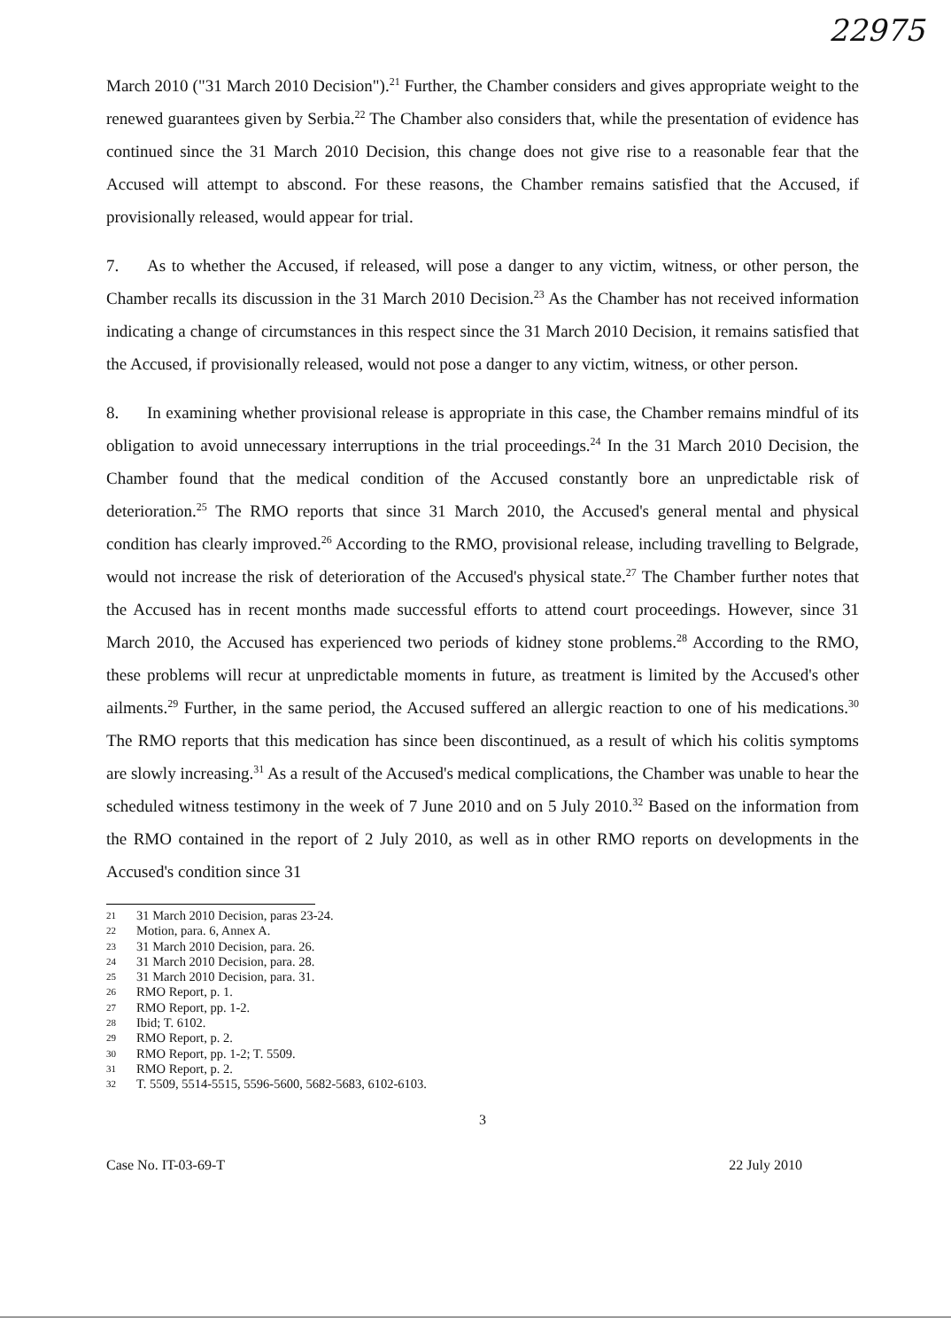22975
March 2010 ("31 March 2010 Decision").<sup>21</sup> Further, the Chamber considers and gives appropriate weight to the renewed guarantees given by Serbia.<sup>22</sup> The Chamber also considers that, while the presentation of evidence has continued since the 31 March 2010 Decision, this change does not give rise to a reasonable fear that the Accused will attempt to abscond. For these reasons, the Chamber remains satisfied that the Accused, if provisionally released, would appear for trial.
7. As to whether the Accused, if released, will pose a danger to any victim, witness, or other person, the Chamber recalls its discussion in the 31 March 2010 Decision.<sup>23</sup> As the Chamber has not received information indicating a change of circumstances in this respect since the 31 March 2010 Decision, it remains satisfied that the Accused, if provisionally released, would not pose a danger to any victim, witness, or other person.
8. In examining whether provisional release is appropriate in this case, the Chamber remains mindful of its obligation to avoid unnecessary interruptions in the trial proceedings.<sup>24</sup> In the 31 March 2010 Decision, the Chamber found that the medical condition of the Accused constantly bore an unpredictable risk of deterioration.<sup>25</sup> The RMO reports that since 31 March 2010, the Accused's general mental and physical condition has clearly improved.<sup>26</sup> According to the RMO, provisional release, including travelling to Belgrade, would not increase the risk of deterioration of the Accused's physical state.<sup>27</sup> The Chamber further notes that the Accused has in recent months made successful efforts to attend court proceedings. However, since 31 March 2010, the Accused has experienced two periods of kidney stone problems.<sup>28</sup> According to the RMO, these problems will recur at unpredictable moments in future, as treatment is limited by the Accused's other ailments.<sup>29</sup> Further, in the same period, the Accused suffered an allergic reaction to one of his medications.<sup>30</sup> The RMO reports that this medication has since been discontinued, as a result of which his colitis symptoms are slowly increasing.<sup>31</sup> As a result of the Accused's medical complications, the Chamber was unable to hear the scheduled witness testimony in the week of 7 June 2010 and on 5 July 2010.<sup>32</sup> Based on the information from the RMO contained in the report of 2 July 2010, as well as in other RMO reports on developments in the Accused's condition since 31
21 31 March 2010 Decision, paras 23-24.
22 Motion, para. 6, Annex A.
23 31 March 2010 Decision, para. 26.
24 31 March 2010 Decision, para. 28.
25 31 March 2010 Decision, para. 31.
26 RMO Report, p. 1.
27 RMO Report, pp. 1-2.
28 Ibid; T. 6102.
29 RMO Report, p. 2.
30 RMO Report, pp. 1-2; T. 5509.
31 RMO Report, p. 2.
32 T. 5509, 5514-5515, 5596-5600, 5682-5683, 6102-6103.
3
Case No. IT-03-69-T 22 July 2010